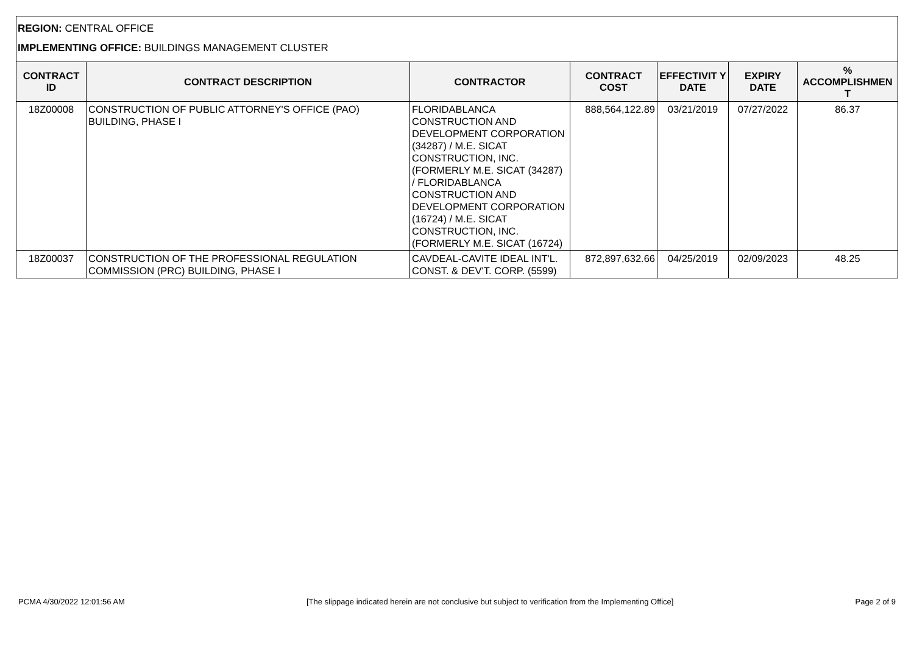REGION: CENTRAL OFFICE
IMPLEMENTING OFFICE: BUILDINGS MANAGEMENT CLUSTER
| CONTRACT ID | CONTRACT DESCRIPTION | CONTRACTOR | CONTRACT COST | EFFECTIVIT Y DATE | EXPIRY DATE | % ACCOMPLISHMEN T |
| --- | --- | --- | --- | --- | --- | --- |
| 18Z00008 | CONSTRUCTION OF PUBLIC ATTORNEY'S OFFICE (PAO) BUILDING, PHASE I | FLORIDABLANCA CONSTRUCTION AND DEVELOPMENT CORPORATION (34287) / M.E. SICAT CONSTRUCTION, INC. (FORMERLY M.E. SICAT (34287) / FLORIDABLANCA CONSTRUCTION AND DEVELOPMENT CORPORATION (16724) / M.E. SICAT CONSTRUCTION, INC. (FORMERLY M.E. SICAT (16724) | 888,564,122.89 | 03/21/2019 | 07/27/2022 | 86.37 |
| 18Z00037 | CONSTRUCTION OF THE PROFESSIONAL REGULATION COMMISSION (PRC) BUILDING, PHASE I | CAVDEAL-CAVITE IDEAL INT'L. CONST. & DEV'T. CORP. (5599) | 872,897,632.66 | 04/25/2019 | 02/09/2023 | 48.25 |
PCMA 4/30/2022 12:01:56 AM [The slippage indicated herein are not conclusive but subject to verification from the Implementing Office] Page 2 of 9